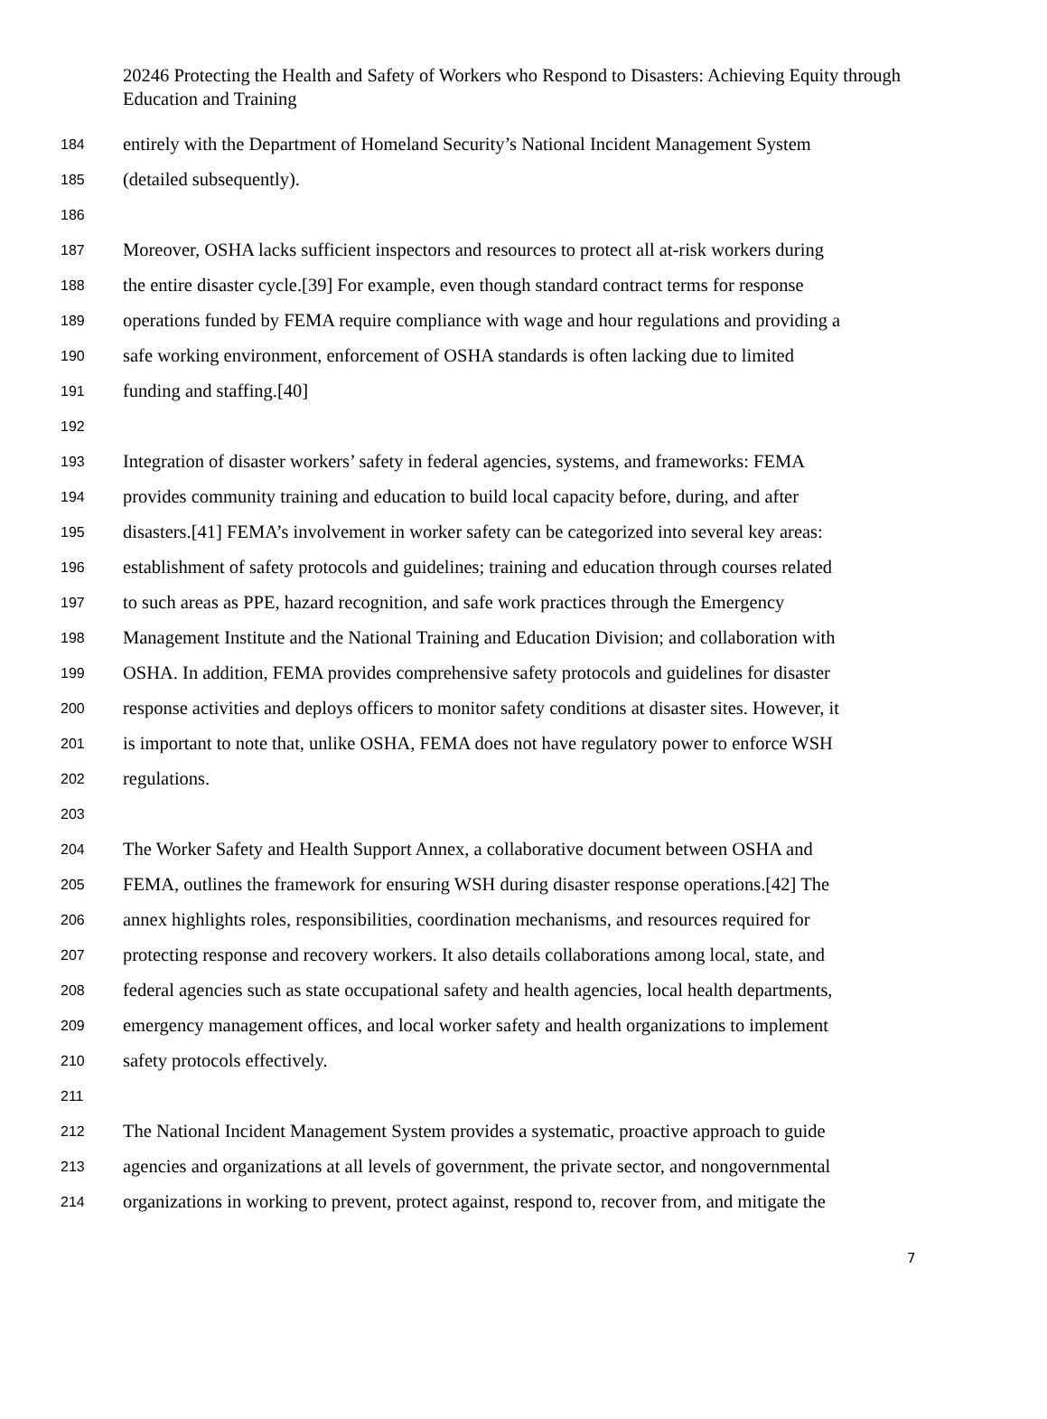20246 Protecting the Health and Safety of Workers who Respond to Disasters: Achieving Equity through Education and Training
184 entirely with the Department of Homeland Security’s National Incident Management System
185 (detailed subsequently).
186
187 Moreover, OSHA lacks sufficient inspectors and resources to protect all at-risk workers during
188 the entire disaster cycle.[39] For example, even though standard contract terms for response
189 operations funded by FEMA require compliance with wage and hour regulations and providing a
190 safe working environment, enforcement of OSHA standards is often lacking due to limited
191 funding and staffing.[40]
192
193 Integration of disaster workers’ safety in federal agencies, systems, and frameworks: FEMA
194 provides community training and education to build local capacity before, during, and after
195 disasters.[41] FEMA’s involvement in worker safety can be categorized into several key areas:
196 establishment of safety protocols and guidelines; training and education through courses related
197 to such areas as PPE, hazard recognition, and safe work practices through the Emergency
198 Management Institute and the National Training and Education Division; and collaboration with
199 OSHA. In addition, FEMA provides comprehensive safety protocols and guidelines for disaster
200 response activities and deploys officers to monitor safety conditions at disaster sites. However, it
201 is important to note that, unlike OSHA, FEMA does not have regulatory power to enforce WSH
202 regulations.
203
204 The Worker Safety and Health Support Annex, a collaborative document between OSHA and
205 FEMA, outlines the framework for ensuring WSH during disaster response operations.[42] The
206 annex highlights roles, responsibilities, coordination mechanisms, and resources required for
207 protecting response and recovery workers. It also details collaborations among local, state, and
208 federal agencies such as state occupational safety and health agencies, local health departments,
209 emergency management offices, and local worker safety and health organizations to implement
210 safety protocols effectively.
211
212 The National Incident Management System provides a systematic, proactive approach to guide
213 agencies and organizations at all levels of government, the private sector, and nongovernmental
214 organizations in working to prevent, protect against, respond to, recover from, and mitigate the
7